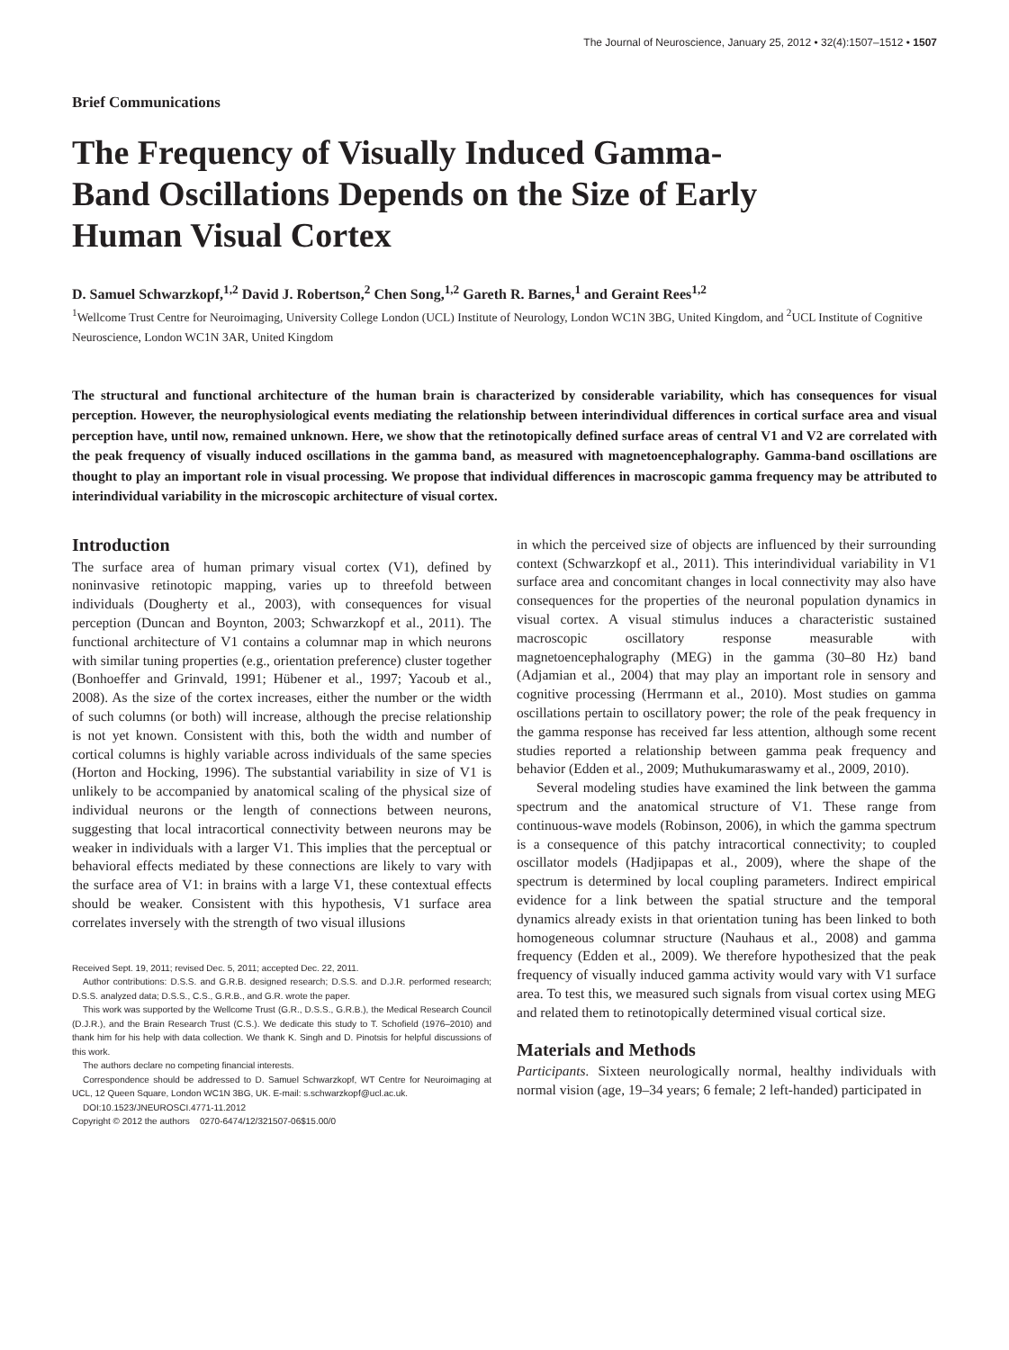The Journal of Neuroscience, January 25, 2012 • 32(4):1507–1512 • 1507
Brief Communications
The Frequency of Visually Induced Gamma-Band Oscillations Depends on the Size of Early Human Visual Cortex
D. Samuel Schwarzkopf,<sup>1,2</sup> David J. Robertson,<sup>2</sup> Chen Song,<sup>1,2</sup> Gareth R. Barnes,<sup>1</sup> and Geraint Rees<sup>1,2</sup>
<sup>1</sup> Wellcome Trust Centre for Neuroimaging, University College London (UCL) Institute of Neurology, London WC1N 3BG, United Kingdom, and <sup>2</sup>UCL Institute of Cognitive Neuroscience, London WC1N 3AR, United Kingdom
The structural and functional architecture of the human brain is characterized by considerable variability, which has consequences for visual perception. However, the neurophysiological events mediating the relationship between interindividual differences in cortical surface area and visual perception have, until now, remained unknown. Here, we show that the retinotopically defined surface areas of central V1 and V2 are correlated with the peak frequency of visually induced oscillations in the gamma band, as measured with magnetoencephalography. Gamma-band oscillations are thought to play an important role in visual processing. We propose that individual differences in macroscopic gamma frequency may be attributed to interindividual variability in the microscopic architecture of visual cortex.
Introduction
The surface area of human primary visual cortex (V1), defined by noninvasive retinotopic mapping, varies up to threefold between individuals (Dougherty et al., 2003), with consequences for visual perception (Duncan and Boynton, 2003; Schwarzkopf et al., 2011). The functional architecture of V1 contains a columnar map in which neurons with similar tuning properties (e.g., orientation preference) cluster together (Bonhoeffer and Grinvald, 1991; Hübener et al., 1997; Yacoub et al., 2008). As the size of the cortex increases, either the number or the width of such columns (or both) will increase, although the precise relationship is not yet known. Consistent with this, both the width and number of cortical columns is highly variable across individuals of the same species (Horton and Hocking, 1996). The substantial variability in size of V1 is unlikely to be accompanied by anatomical scaling of the physical size of individual neurons or the length of connections between neurons, suggesting that local intracortical connectivity between neurons may be weaker in individuals with a larger V1. This implies that the perceptual or behavioral effects mediated by these connections are likely to vary with the surface area of V1: in brains with a large V1, these contextual effects should be weaker. Consistent with this hypothesis, V1 surface area correlates inversely with the strength of two visual illusions
Received Sept. 19, 2011; revised Dec. 5, 2011; accepted Dec. 22, 2011.
Author contributions: D.S.S. and G.R.B. designed research; D.S.S. and D.J.R. performed research; D.S.S. analyzed data; D.S.S., C.S., G.R.B., and G.R. wrote the paper.
This work was supported by the Wellcome Trust (G.R., D.S.S., G.R.B.), the Medical Research Council (D.J.R.), and the Brain Research Trust (C.S.). We dedicate this study to T. Schofield (1976–2010) and thank him for his help with data collection. We thank K. Singh and D. Pinotsis for helpful discussions of this work.
The authors declare no competing financial interests.
Correspondence should be addressed to D. Samuel Schwarzkopf, WT Centre for Neuroimaging at UCL, 12 Queen Square, London WC1N 3BG, UK. E-mail: s.schwarzkopf@ucl.ac.uk.
DOI:10.1523/JNEUROSCI.4771-11.2012
Copyright © 2012 the authors 0270-6474/12/321507-06$15.00/0
in which the perceived size of objects are influenced by their surrounding context (Schwarzkopf et al., 2011). This interindividual variability in V1 surface area and concomitant changes in local connectivity may also have consequences for the properties of the neuronal population dynamics in visual cortex. A visual stimulus induces a characteristic sustained macroscopic oscillatory response measurable with magnetoencephalography (MEG) in the gamma (30–80 Hz) band (Adjamian et al., 2004) that may play an important role in sensory and cognitive processing (Herrmann et al., 2010). Most studies on gamma oscillations pertain to oscillatory power; the role of the peak frequency in the gamma response has received far less attention, although some recent studies reported a relationship between gamma peak frequency and behavior (Edden et al., 2009; Muthukumaraswamy et al., 2009, 2010).
Several modeling studies have examined the link between the gamma spectrum and the anatomical structure of V1. These range from continuous-wave models (Robinson, 2006), in which the gamma spectrum is a consequence of this patchy intracortical connectivity; to coupled oscillator models (Hadjipapas et al., 2009), where the shape of the spectrum is determined by local coupling parameters. Indirect empirical evidence for a link between the spatial structure and the temporal dynamics already exists in that orientation tuning has been linked to both homogeneous columnar structure (Nauhaus et al., 2008) and gamma frequency (Edden et al., 2009). We therefore hypothesized that the peak frequency of visually induced gamma activity would vary with V1 surface area. To test this, we measured such signals from visual cortex using MEG and related them to retinotopically determined visual cortical size.
Materials and Methods
Participants. Sixteen neurologically normal, healthy individuals with normal vision (age, 19–34 years; 6 female; 2 left-handed) participated in